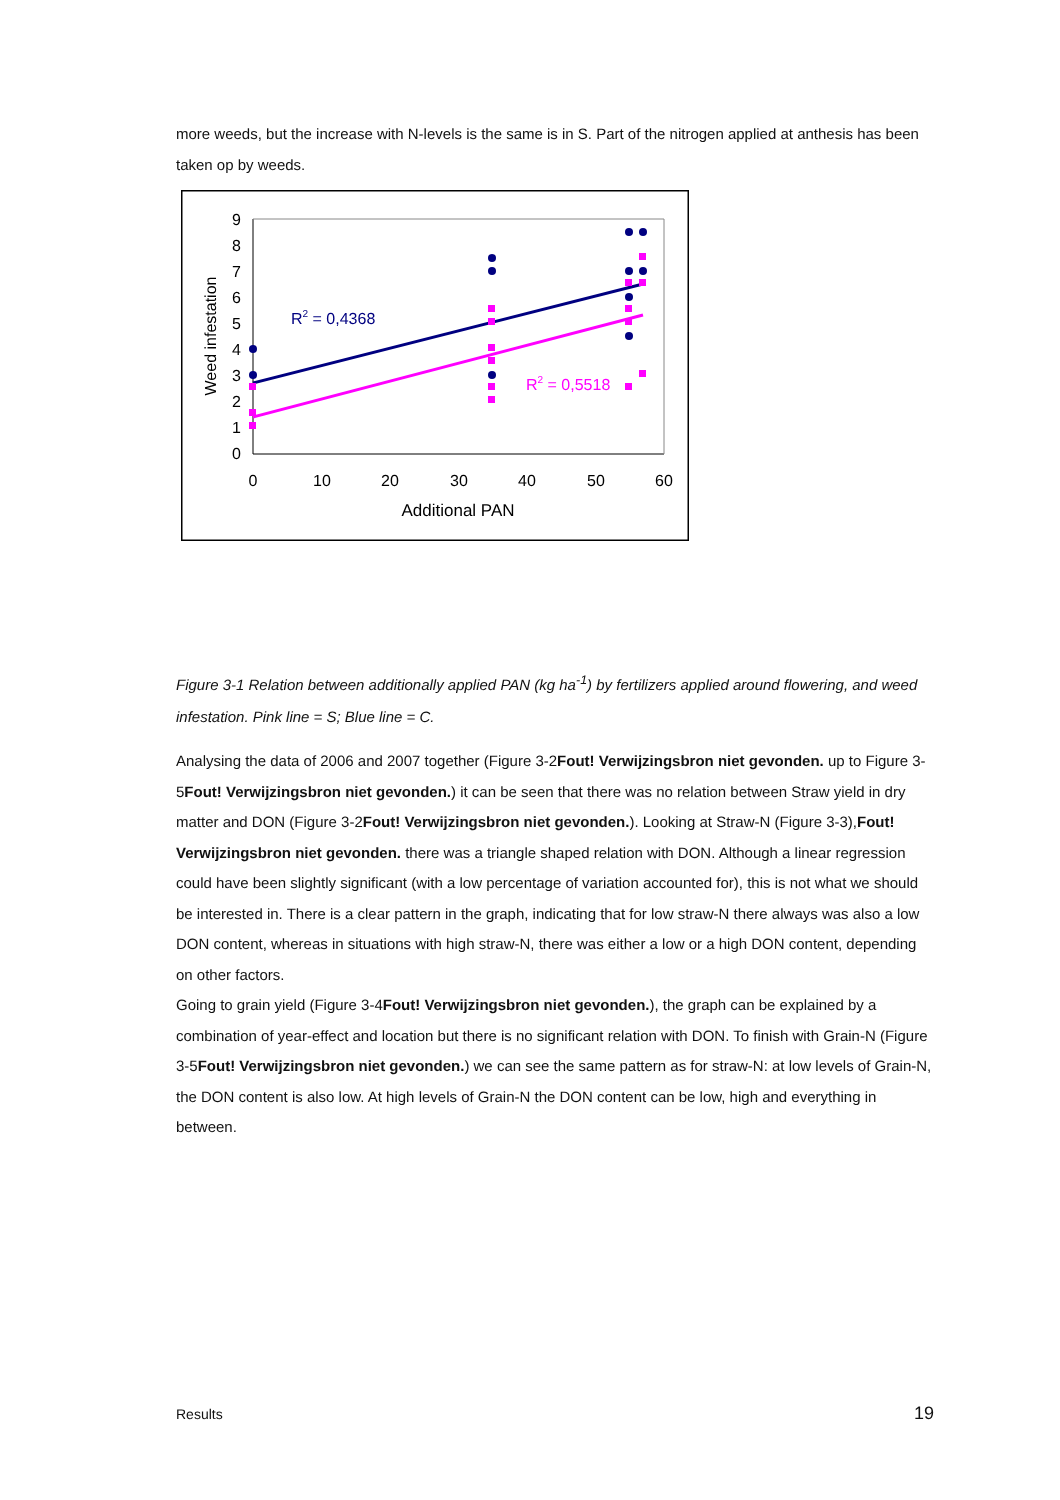more weeds, but the increase with N-levels is the same is in S. Part of the nitrogen applied at anthesis has been taken op by weeds.
9
8
7
6
5
4
3
2
1
0
0
10
20
30
40
50
60
Additional PAN
Weed infestation
R2 = 0,4368
R2 = 0,5518
Figure 3-1 Relation between additionally applied PAN (kg ha<sup>-1</sup>) by fertilizers applied around flowering, and weed infestation. Pink line = S; Blue line = C.
Analysing the data of 2006 and 2007 together (Figure 3-2Fout! Verwijzingsbron niet gevonden. up to Figure 3-5Fout! Verwijzingsbron niet gevonden.) it can be seen that there was no relation between Straw yield in dry matter and DON (Figure 3-2Fout! Verwijzingsbron niet gevonden.). Looking at Straw-N (Figure 3-3),Fout! Verwijzingsbron niet gevonden. there was a triangle shaped relation with DON. Although a linear regression could have been slightly significant (with a low percentage of variation accounted for), this is not what we should be interested in. There is a clear pattern in the graph, indicating that for low straw-N there always was also a low DON content, whereas in situations with high straw-N, there was either a low or a high DON content, depending on other factors.
Going to grain yield (Figure 3-4Fout! Verwijzingsbron niet gevonden.), the graph can be explained by a combination of year-effect and location but there is no significant relation with DON. To finish with Grain-N (Figure 3-5Fout! Verwijzingsbron niet gevonden.) we can see the same pattern as for straw-N: at low levels of Grain-N, the DON content is also low. At high levels of Grain-N the DON content can be low, high and everything in between.
Results 19